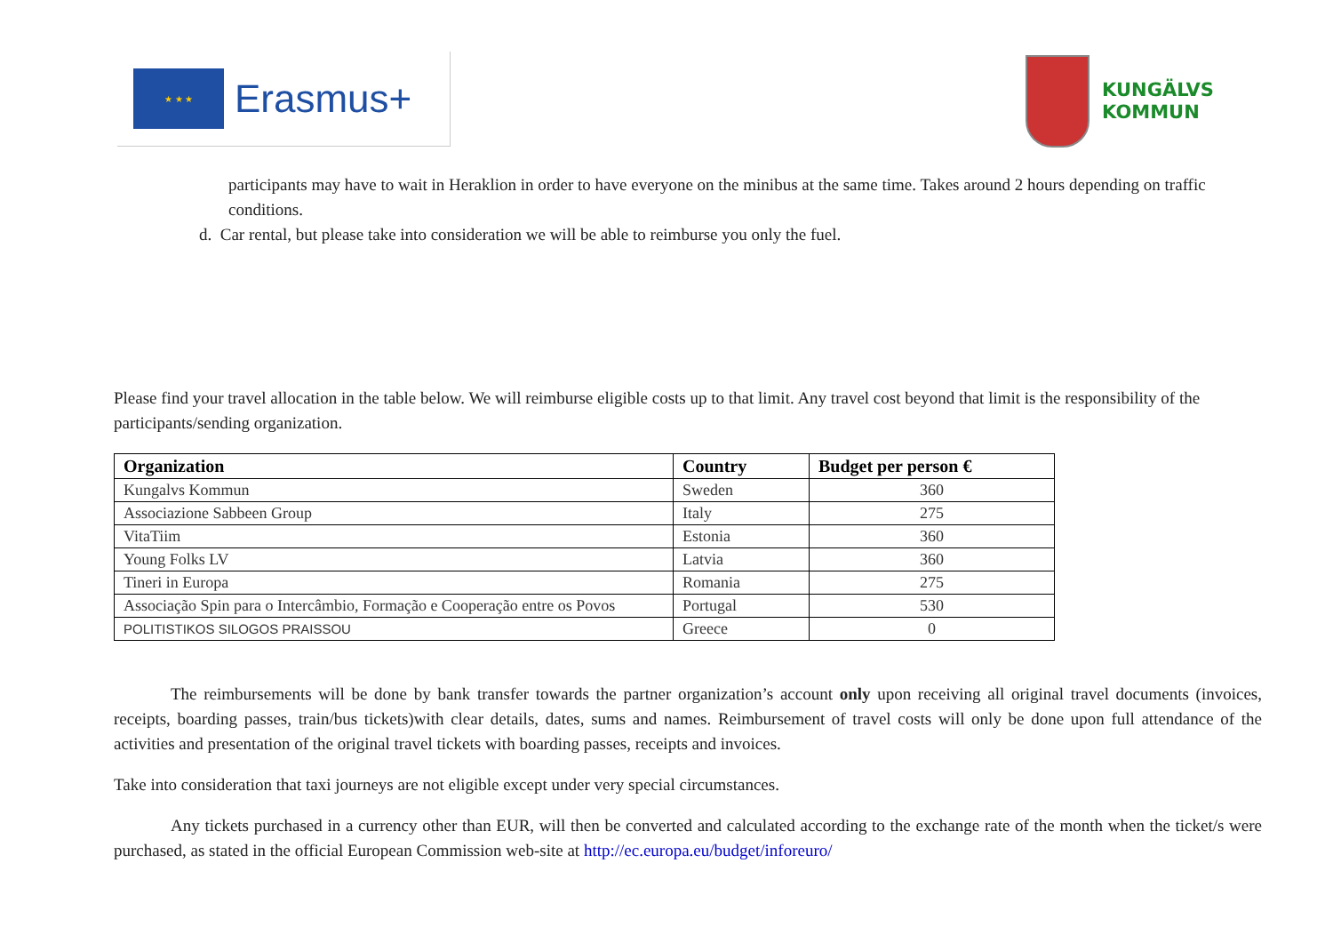★ ★ ★
Erasmus+
KUNGÄLVS
KOMMUN
participants may have to wait in Heraklion in order to have everyone on the minibus at the same time. Takes around 2 hours depending on traffic conditions.
d. Car rental, but please take into consideration we will be able to reimburse you only the fuel.
Please find your travel allocation in the table below. We will reimburse eligible costs up to that limit. Any travel cost beyond that limit is the responsibility of the participants/sending organization.
| Organization | Country | Budget per person € |
| --- | --- | --- |
| Kungalvs Kommun | Sweden | 360 |
| Associazione Sabbeen Group | Italy | 275 |
| VitaTiim | Estonia | 360 |
| Young Folks LV | Latvia | 360 |
| Tineri in Europa | Romania | 275 |
| Associação Spin para o Intercâmbio, Formação e Cooperação entre os Povos | Portugal | 530 |
| POLITISTIKOS SILOGOS PRAISSOU | Greece | 0 |
The reimbursements will be done by bank transfer towards the partner organization’s account only upon receiving all original travel documents (invoices, receipts, boarding passes, train/bus tickets)with clear details, dates, sums and names. Reimbursement of travel costs will only be done upon full attendance of the activities and presentation of the original travel tickets with boarding passes, receipts and invoices.
Take into consideration that taxi journeys are not eligible except under very special circumstances.
Any tickets purchased in a currency other than EUR, will then be converted and calculated according to the exchange rate of the month when the ticket/s were purchased, as stated in the official European Commission web-site at http://ec.europa.eu/budget/inforeuro/